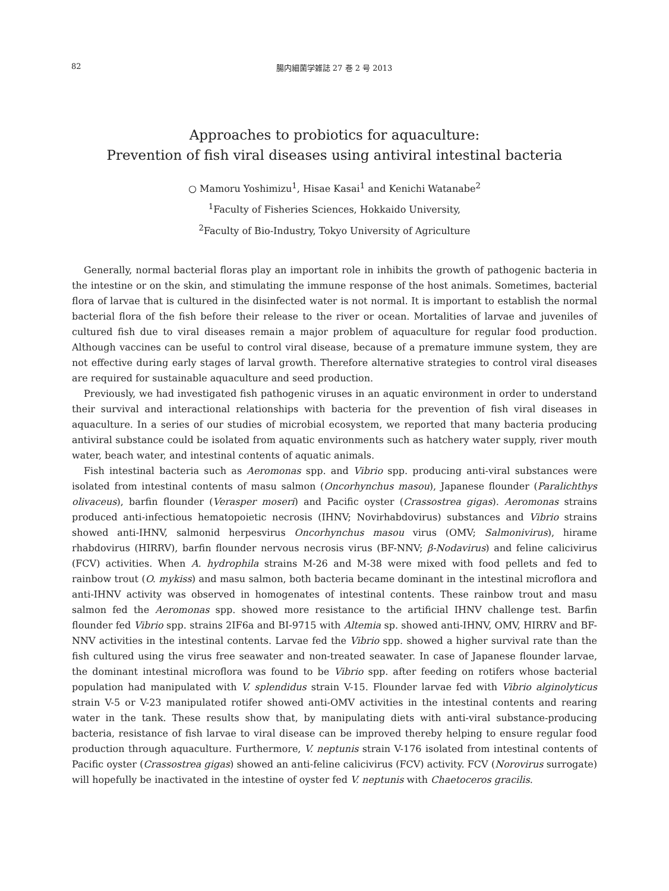82
腸内細菌学雑誌 27 巻 2 号 2013
Approaches to probiotics for aquaculture:
Prevention of fish viral diseases using antiviral intestinal bacteria
○ Mamoru Yoshimizu<sup>1</sup>, Hisae Kasai<sup>1</sup> and Kenichi Watanabe<sup>2</sup>
<sup>1</sup> Faculty of Fisheries Sciences, Hokkaido University,
<sup>2</sup> Faculty of Bio-Industry, Tokyo University of Agriculture
Generally, normal bacterial floras play an important role in inhibits the growth of pathogenic bacteria in the intestine or on the skin, and stimulating the immune response of the host animals. Sometimes, bacterial flora of larvae that is cultured in the disinfected water is not normal. It is important to establish the normal bacterial flora of the fish before their release to the river or ocean. Mortalities of larvae and juveniles of cultured fish due to viral diseases remain a major problem of aquaculture for regular food production. Although vaccines can be useful to control viral disease, because of a premature immune system, they are not effective during early stages of larval growth. Therefore alternative strategies to control viral diseases are required for sustainable aquaculture and seed production.
Previously, we had investigated fish pathogenic viruses in an aquatic environment in order to understand their survival and interactional relationships with bacteria for the prevention of fish viral diseases in aquaculture. In a series of our studies of microbial ecosystem, we reported that many bacteria producing antiviral substance could be isolated from aquatic environments such as hatchery water supply, river mouth water, beach water, and intestinal contents of aquatic animals.
Fish intestinal bacteria such as Aeromonas spp. and Vibrio spp. producing anti-viral substances were isolated from intestinal contents of masu salmon (Oncorhynchus masou), Japanese flounder (Paralichthys olivaceus), barfin flounder (Verasper moseri) and Pacific oyster (Crassostrea gigas). Aeromonas strains produced anti-infectious hematopoietic necrosis (IHNV; Novirhabdovirus) substances and Vibrio strains showed anti-IHNV, salmonid herpesvirus Oncorhynchus masou virus (OMV; Salmonivirus), hirame rhabdovirus (HIRRV), barfin flounder nervous necrosis virus (BF-NNV; β-Nodavirus) and feline calicivirus (FCV) activities. When A. hydrophila strains M-26 and M-38 were mixed with food pellets and fed to rainbow trout (O. mykiss) and masu salmon, both bacteria became dominant in the intestinal microflora and anti-IHNV activity was observed in homogenates of intestinal contents. These rainbow trout and masu salmon fed the Aeromonas spp. showed more resistance to the artificial IHNV challenge test. Barfin flounder fed Vibrio spp. strains 2IF6a and BI-9715 with Altemia sp. showed anti-IHNV, OMV, HIRRV and BF-NNV activities in the intestinal contents. Larvae fed the Vibrio spp. showed a higher survival rate than the fish cultured using the virus free seawater and non-treated seawater. In case of Japanese flounder larvae, the dominant intestinal microflora was found to be Vibrio spp. after feeding on rotifers whose bacterial population had manipulated with V. splendidus strain V-15. Flounder larvae fed with Vibrio alginolyticus strain V-5 or V-23 manipulated rotifer showed anti-OMV activities in the intestinal contents and rearing water in the tank. These results show that, by manipulating diets with anti-viral substance-producing bacteria, resistance of fish larvae to viral disease can be improved thereby helping to ensure regular food production through aquaculture. Furthermore, V. neptunis strain V-176 isolated from intestinal contents of Pacific oyster (Crassostrea gigas) showed an anti-feline calicivirus (FCV) activity. FCV (Norovirus surrogate) will hopefully be inactivated in the intestine of oyster fed V. neptunis with Chaetoceros gracilis.